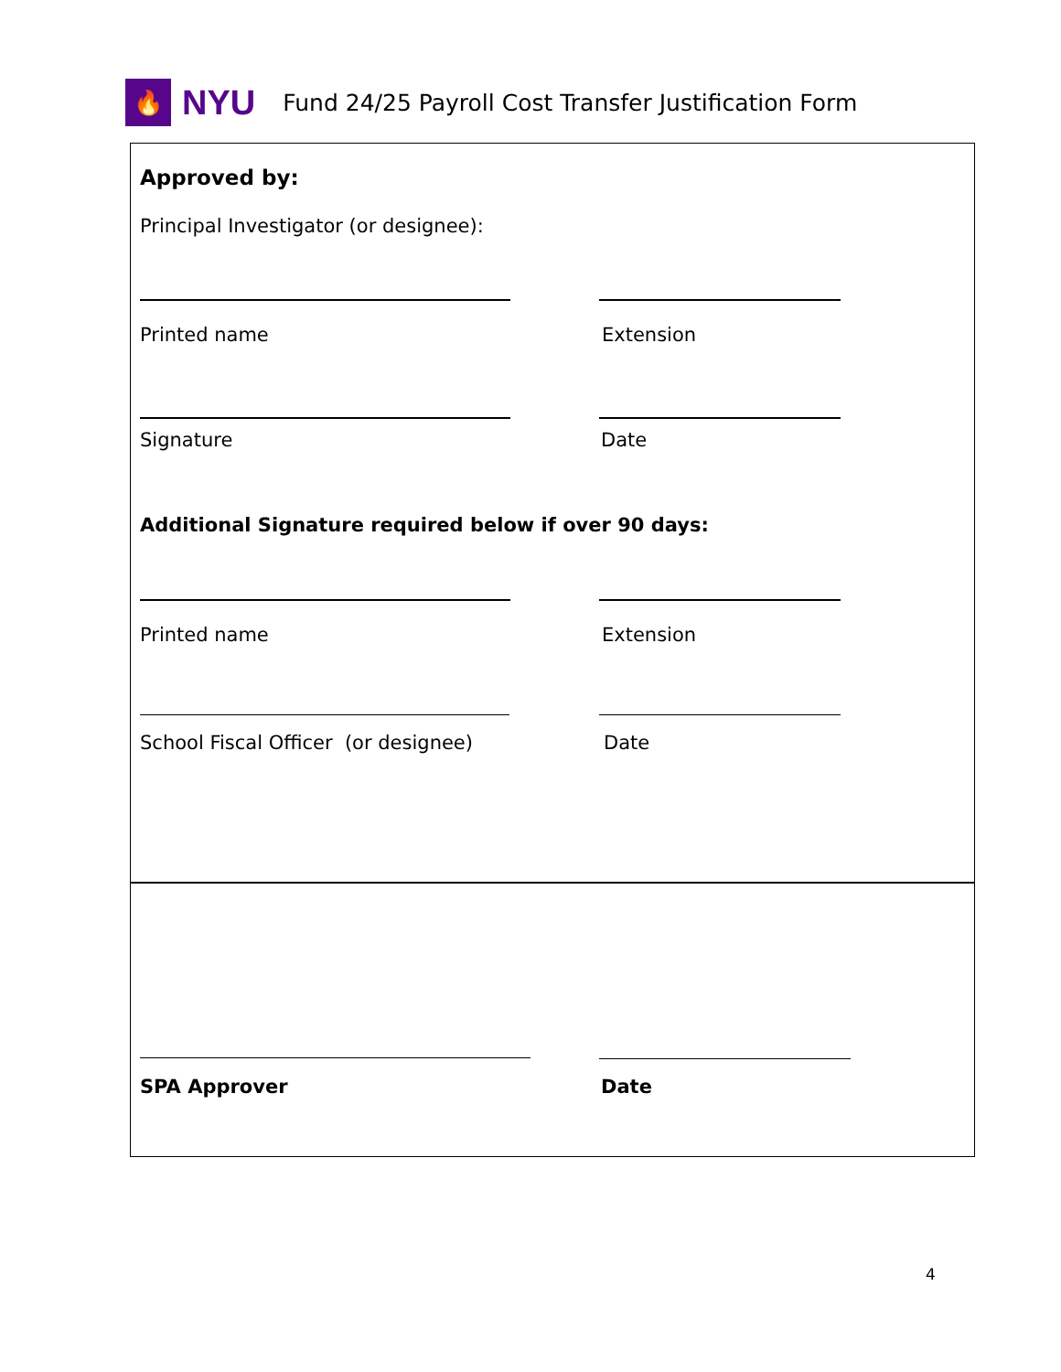🔥
NYU Fund 24/25 Payroll Cost Transfer Justification Form
Approved by:
Principal Investigator (or designee):
Printed name Extension
Signature Date
Additional Signature required below if over 90 days:
Printed name Extension
School Fiscal Officer (or designee)
Date
SPA Approver Date
4